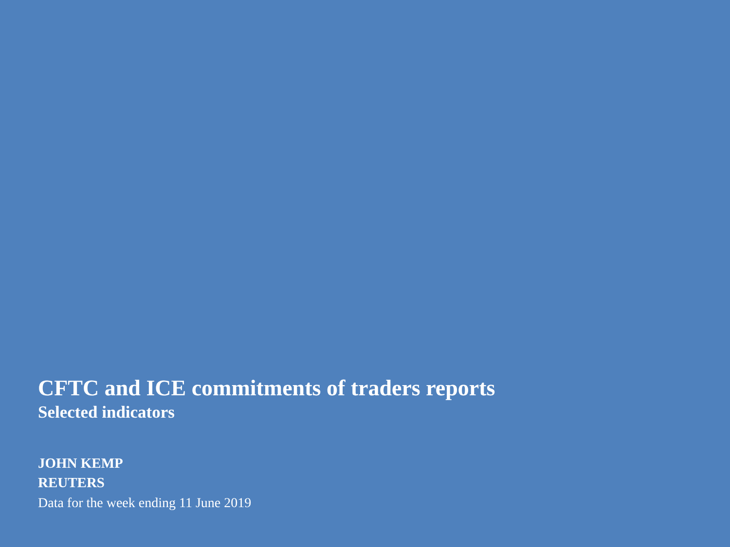CFTC and ICE commitments of traders reports
Selected indicators
JOHN KEMP
REUTERS
Data for the week ending 11 June 2019